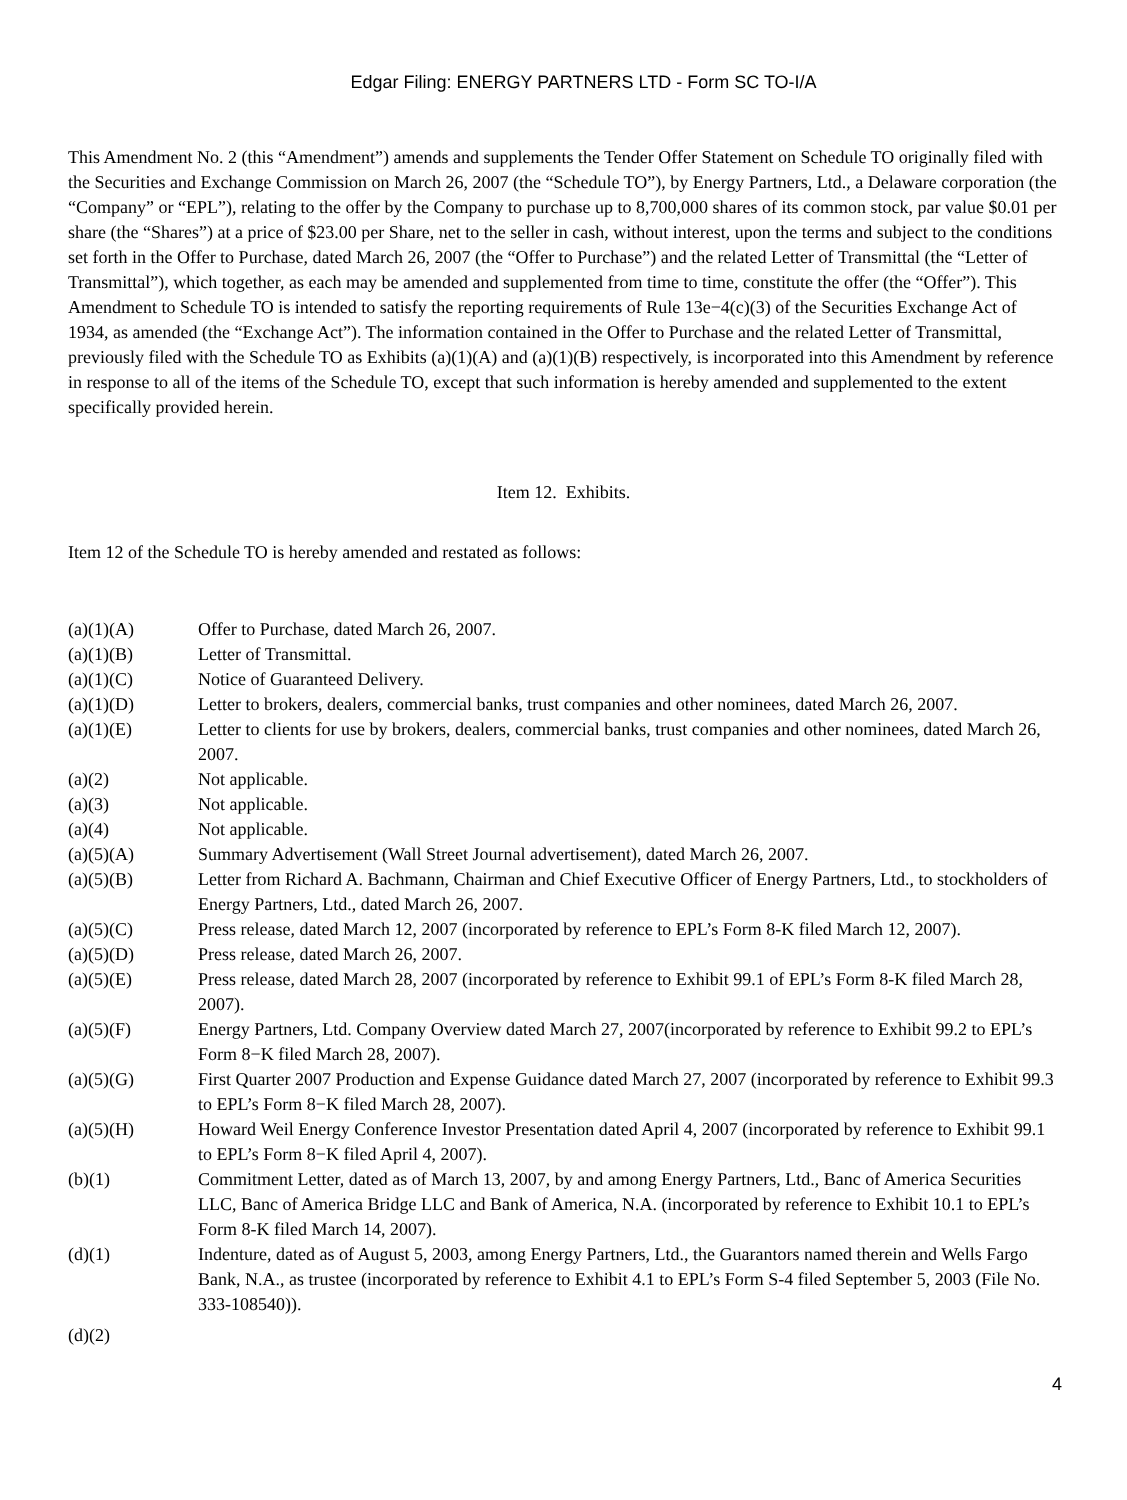Edgar Filing: ENERGY PARTNERS LTD - Form SC TO-I/A
This Amendment No. 2 (this “Amendment”) amends and supplements the Tender Offer Statement on Schedule TO originally filed with the Securities and Exchange Commission on March 26, 2007 (the “Schedule TO”), by Energy Partners, Ltd., a Delaware corporation (the “Company” or “EPL”), relating to the offer by the Company to purchase up to 8,700,000 shares of its common stock, par value $0.01 per share (the “Shares”) at a price of $23.00 per Share, net to the seller in cash, without interest, upon the terms and subject to the conditions set forth in the Offer to Purchase, dated March 26, 2007 (the “Offer to Purchase”) and the related Letter of Transmittal (the “Letter of Transmittal”), which together, as each may be amended and supplemented from time to time, constitute the offer (the “Offer”). This Amendment to Schedule TO is intended to satisfy the reporting requirements of Rule 13e−4(c)(3) of the Securities Exchange Act of 1934, as amended (the “Exchange Act”). The information contained in the Offer to Purchase and the related Letter of Transmittal, previously filed with the Schedule TO as Exhibits (a)(1)(A) and (a)(1)(B) respectively, is incorporated into this Amendment by reference in response to all of the items of the Schedule TO, except that such information is hereby amended and supplemented to the extent specifically provided herein.
Item 12. Exhibits.
Item 12 of the Schedule TO is hereby amended and restated as follows:
| (a)(1)(A) | Offer to Purchase, dated March 26, 2007. |
| (a)(1)(B) | Letter of Transmittal. |
| (a)(1)(C) | Notice of Guaranteed Delivery. |
| (a)(1)(D) | Letter to brokers, dealers, commercial banks, trust companies and other nominees, dated March 26, 2007. |
| (a)(1)(E) | Letter to clients for use by brokers, dealers, commercial banks, trust companies and other nominees, dated March 26, 2007. |
| (a)(2) | Not applicable. |
| (a)(3) | Not applicable. |
| (a)(4) | Not applicable. |
| (a)(5)(A) | Summary Advertisement (Wall Street Journal advertisement), dated March 26, 2007. |
| (a)(5)(B) | Letter from Richard A. Bachmann, Chairman and Chief Executive Officer of Energy Partners, Ltd., to stockholders of Energy Partners, Ltd., dated March 26, 2007. |
| (a)(5)(C) | Press release, dated March 12, 2007 (incorporated by reference to EPL’s Form 8-K filed March 12, 2007). |
| (a)(5)(D) | Press release, dated March 26, 2007. |
| (a)(5)(E) | Press release, dated March 28, 2007 (incorporated by reference to Exhibit 99.1 of EPL’s Form 8-K filed March 28, 2007). |
| (a)(5)(F) | Energy Partners, Ltd. Company Overview dated March 27, 2007(incorporated by reference to Exhibit 99.2 to EPL’s Form 8−K filed March 28, 2007). |
| (a)(5)(G) | First Quarter 2007 Production and Expense Guidance dated March 27, 2007 (incorporated by reference to Exhibit 99.3 to EPL’s Form 8−K filed March 28, 2007). |
| (a)(5)(H) | Howard Weil Energy Conference Investor Presentation dated April 4, 2007 (incorporated by reference to Exhibit 99.1 to EPL’s Form 8−K filed April 4, 2007). |
| (b)(1) | Commitment Letter, dated as of March 13, 2007, by and among Energy Partners, Ltd., Banc of America Securities LLC, Banc of America Bridge LLC and Bank of America, N.A. (incorporated by reference to Exhibit 10.1 to EPL’s Form 8-K filed March 14, 2007). |
| (d)(1) | Indenture, dated as of August 5, 2003, among Energy Partners, Ltd., the Guarantors named therein and Wells Fargo Bank, N.A., as trustee (incorporated by reference to Exhibit 4.1 to EPL’s Form S-4 filed September 5, 2003 (File No. 333-108540)). |
| (d)(2) | |
4